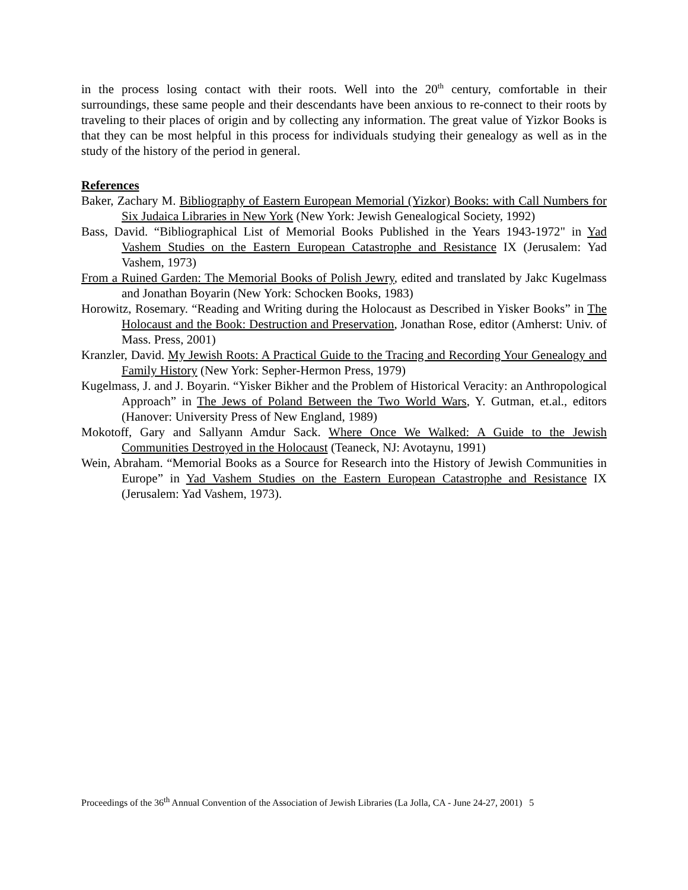in the process losing contact with their roots. Well into the 20<sup>th</sup> century, comfortable in their surroundings, these same people and their descendants have been anxious to re-connect to their roots by traveling to their places of origin and by collecting any information. The great value of Yizkor Books is that they can be most helpful in this process for individuals studying their genealogy as well as in the study of the history of the period in general.
References
Baker, Zachary M. Bibliography of Eastern European Memorial (Yizkor) Books: with Call Numbers for Six Judaica Libraries in New York (New York: Jewish Genealogical Society, 1992)
Bass, David. “Bibliographical List of Memorial Books Published in the Years 1943-1972" in Yad Vashem Studies on the Eastern European Catastrophe and Resistance IX (Jerusalem: Yad Vashem, 1973)
From a Ruined Garden: The Memorial Books of Polish Jewry, edited and translated by Jakc Kugelmass and Jonathan Boyarin (New York: Schocken Books, 1983)
Horowitz, Rosemary. “Reading and Writing during the Holocaust as Described in Yisker Books” in The Holocaust and the Book: Destruction and Preservation, Jonathan Rose, editor (Amherst: Univ. of Mass. Press, 2001)
Kranzler, David. My Jewish Roots: A Practical Guide to the Tracing and Recording Your Genealogy and Family History (New York: Sepher-Hermon Press, 1979)
Kugelmass, J. and J. Boyarin. “Yisker Bikher and the Problem of Historical Veracity: an Anthropological Approach” in The Jews of Poland Between the Two World Wars, Y. Gutman, et.al., editors (Hanover: University Press of New England, 1989)
Mokotoff, Gary and Sallyann Amdur Sack. Where Once We Walked: A Guide to the Jewish Communities Destroyed in the Holocaust (Teaneck, NJ: Avotaynu, 1991)
Wein, Abraham. “Memorial Books as a Source for Research into the History of Jewish Communities in Europe” in Yad Vashem Studies on the Eastern European Catastrophe and Resistance IX (Jerusalem: Yad Vashem, 1973).
Proceedings of the 36<sup>th</sup> Annual Convention of the Association of Jewish Libraries (La Jolla, CA - June 24-27, 2001) 5